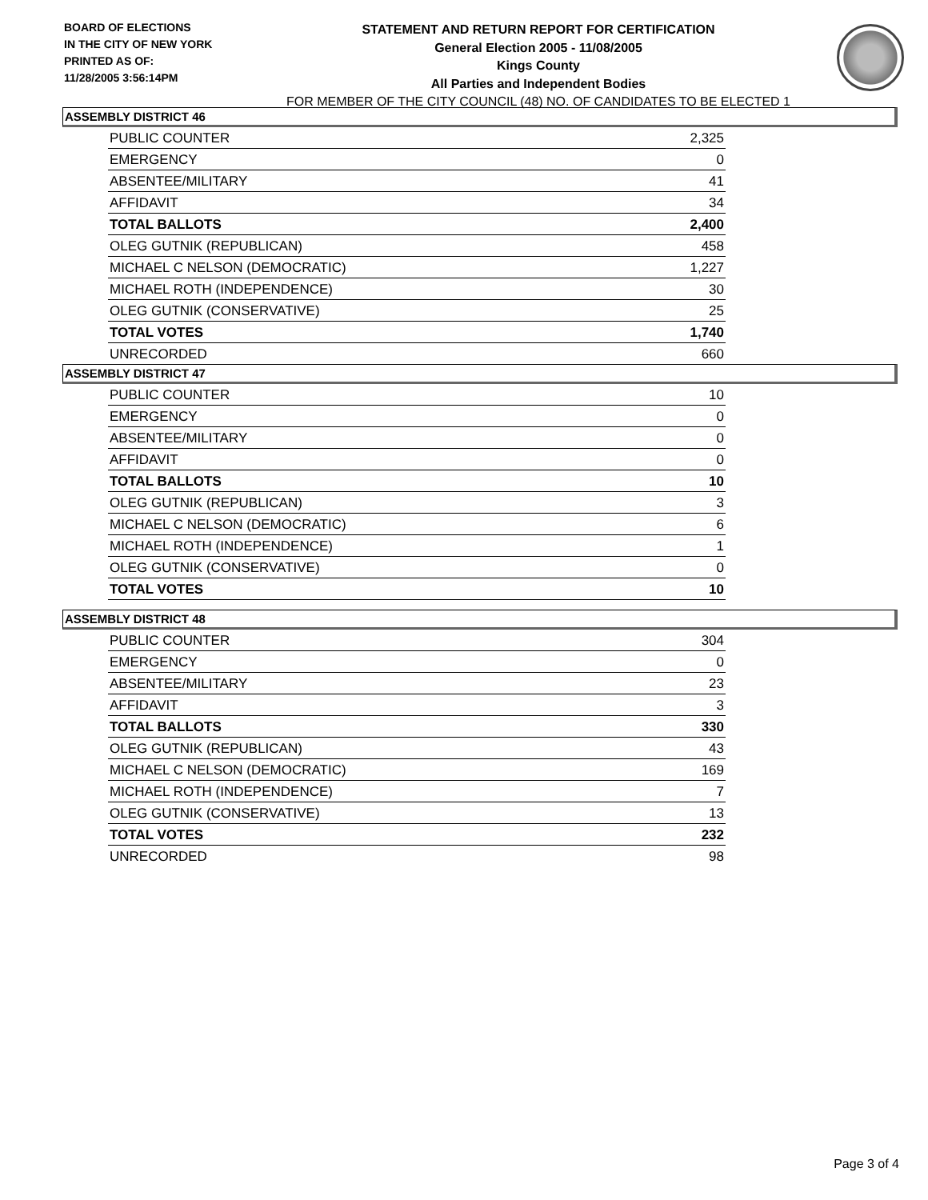BOARD OF ELECTIONS
IN THE CITY OF NEW YORK
PRINTED AS OF:
11/28/2005 3:56:14PM
STATEMENT AND RETURN REPORT FOR CERTIFICATION
General Election 2005 - 11/08/2005
Kings County
All Parties and Independent Bodies
FOR MEMBER OF THE CITY COUNCIL (48) NO. OF CANDIDATES TO BE ELECTED 1
ASSEMBLY DISTRICT 46
| PUBLIC COUNTER | 2,325 |
| EMERGENCY | 0 |
| ABSENTEE/MILITARY | 41 |
| AFFIDAVIT | 34 |
| TOTAL BALLOTS | 2,400 |
| OLEG GUTNIK (REPUBLICAN) | 458 |
| MICHAEL C NELSON (DEMOCRATIC) | 1,227 |
| MICHAEL ROTH (INDEPENDENCE) | 30 |
| OLEG GUTNIK (CONSERVATIVE) | 25 |
| TOTAL VOTES | 1,740 |
| UNRECORDED | 660 |
ASSEMBLY DISTRICT 47
| PUBLIC COUNTER | 10 |
| EMERGENCY | 0 |
| ABSENTEE/MILITARY | 0 |
| AFFIDAVIT | 0 |
| TOTAL BALLOTS | 10 |
| OLEG GUTNIK (REPUBLICAN) | 3 |
| MICHAEL C NELSON (DEMOCRATIC) | 6 |
| MICHAEL ROTH (INDEPENDENCE) | 1 |
| OLEG GUTNIK (CONSERVATIVE) | 0 |
| TOTAL VOTES | 10 |
ASSEMBLY DISTRICT 48
| PUBLIC COUNTER | 304 |
| EMERGENCY | 0 |
| ABSENTEE/MILITARY | 23 |
| AFFIDAVIT | 3 |
| TOTAL BALLOTS | 330 |
| OLEG GUTNIK (REPUBLICAN) | 43 |
| MICHAEL C NELSON (DEMOCRATIC) | 169 |
| MICHAEL ROTH (INDEPENDENCE) | 7 |
| OLEG GUTNIK (CONSERVATIVE) | 13 |
| TOTAL VOTES | 232 |
| UNRECORDED | 98 |
Page 3 of 4